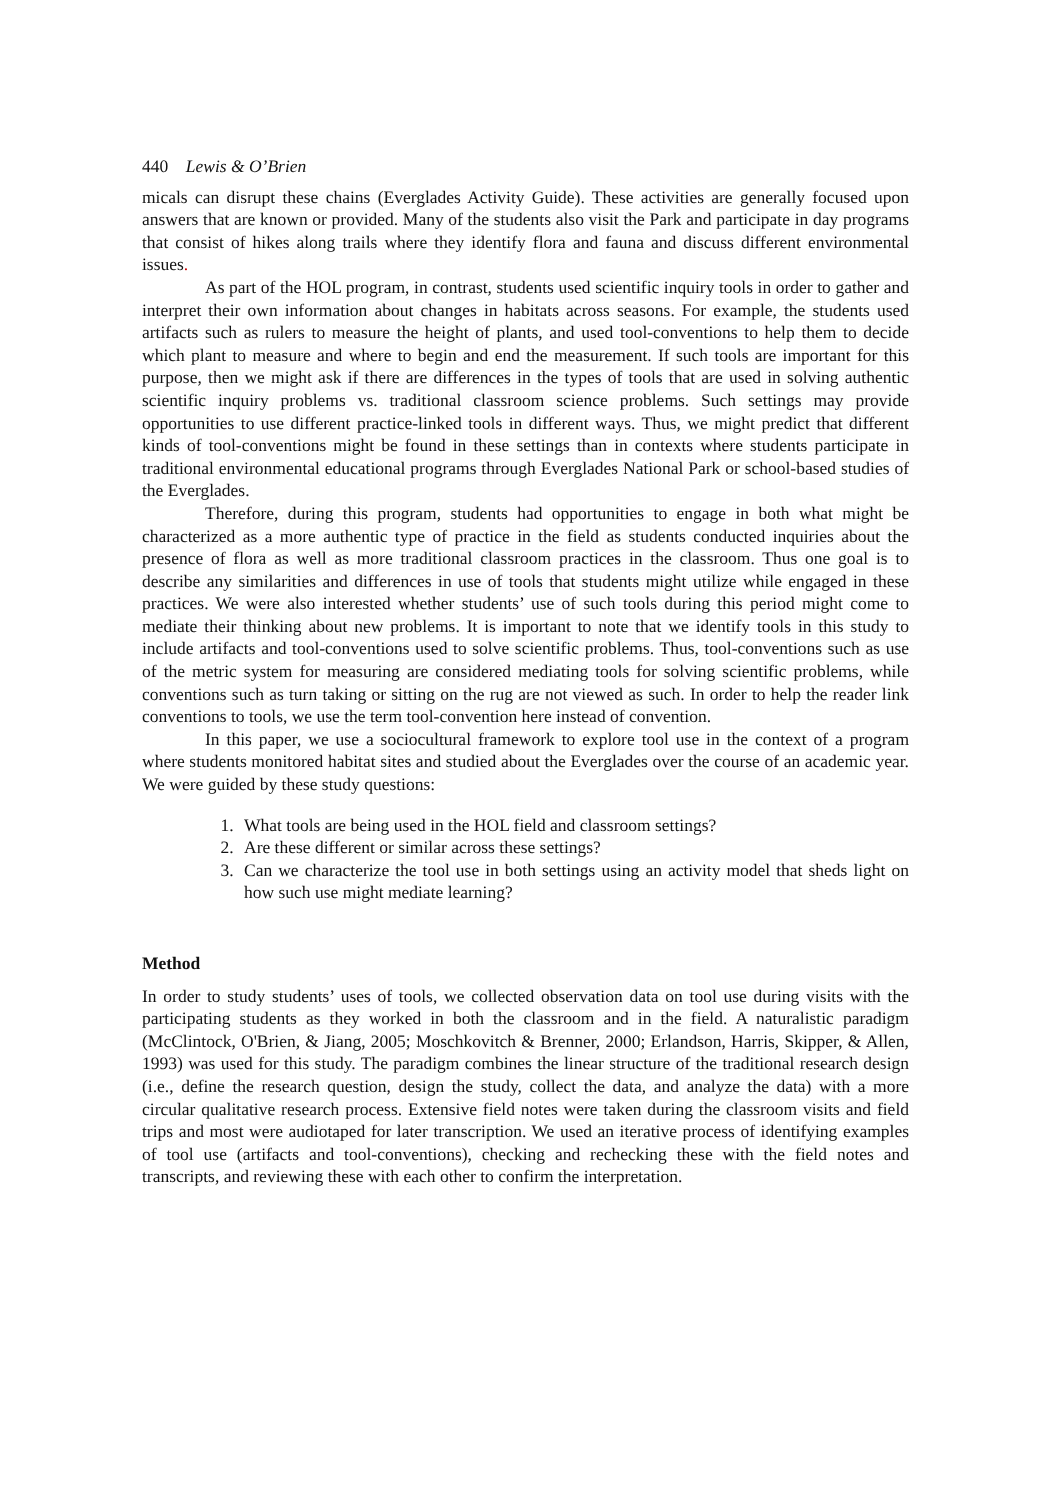440 Lewis & O’Brien
micals can disrupt these chains (Everglades Activity Guide). These activities are generally focused upon answers that are known or provided. Many of the students also visit the Park and participate in day programs that consist of hikes along trails where they identify flora and fauna and discuss different environmental issues.
As part of the HOL program, in contrast, students used scientific inquiry tools in order to gather and interpret their own information about changes in habitats across seasons. For example, the students used artifacts such as rulers to measure the height of plants, and used tool-conventions to help them to decide which plant to measure and where to begin and end the measurement. If such tools are important for this purpose, then we might ask if there are differences in the types of tools that are used in solving authentic scientific inquiry problems vs. traditional classroom science problems. Such settings may provide opportunities to use different practice-linked tools in different ways. Thus, we might predict that different kinds of tool-conventions might be found in these settings than in contexts where students participate in traditional environmental educational programs through Everglades National Park or school-based studies of the Everglades.
Therefore, during this program, students had opportunities to engage in both what might be characterized as a more authentic type of practice in the field as students conducted inquiries about the presence of flora as well as more traditional classroom practices in the classroom. Thus one goal is to describe any similarities and differences in use of tools that students might utilize while engaged in these practices. We were also interested whether students’ use of such tools during this period might come to mediate their thinking about new problems. It is important to note that we identify tools in this study to include artifacts and tool-conventions used to solve scientific problems. Thus, tool-conventions such as use of the metric system for measuring are considered mediating tools for solving scientific problems, while conventions such as turn taking or sitting on the rug are not viewed as such. In order to help the reader link conventions to tools, we use the term tool-convention here instead of convention.
In this paper, we use a sociocultural framework to explore tool use in the context of a program where students monitored habitat sites and studied about the Everglades over the course of an academic year. We were guided by these study questions:
1. What tools are being used in the HOL field and classroom settings?
2. Are these different or similar across these settings?
3. Can we characterize the tool use in both settings using an activity model that sheds light on how such use might mediate learning?
Method
In order to study students’ uses of tools, we collected observation data on tool use during visits with the participating students as they worked in both the classroom and in the field. A naturalistic paradigm (McClintock, O'Brien, & Jiang, 2005; Moschkovitch & Brenner, 2000; Erlandson, Harris, Skipper, & Allen, 1993) was used for this study. The paradigm combines the linear structure of the traditional research design (i.e., define the research question, design the study, collect the data, and analyze the data) with a more circular qualitative research process. Extensive field notes were taken during the classroom visits and field trips and most were audiotaped for later transcription. We used an iterative process of identifying examples of tool use (artifacts and tool-conventions), checking and rechecking these with the field notes and transcripts, and reviewing these with each other to confirm the interpretation.